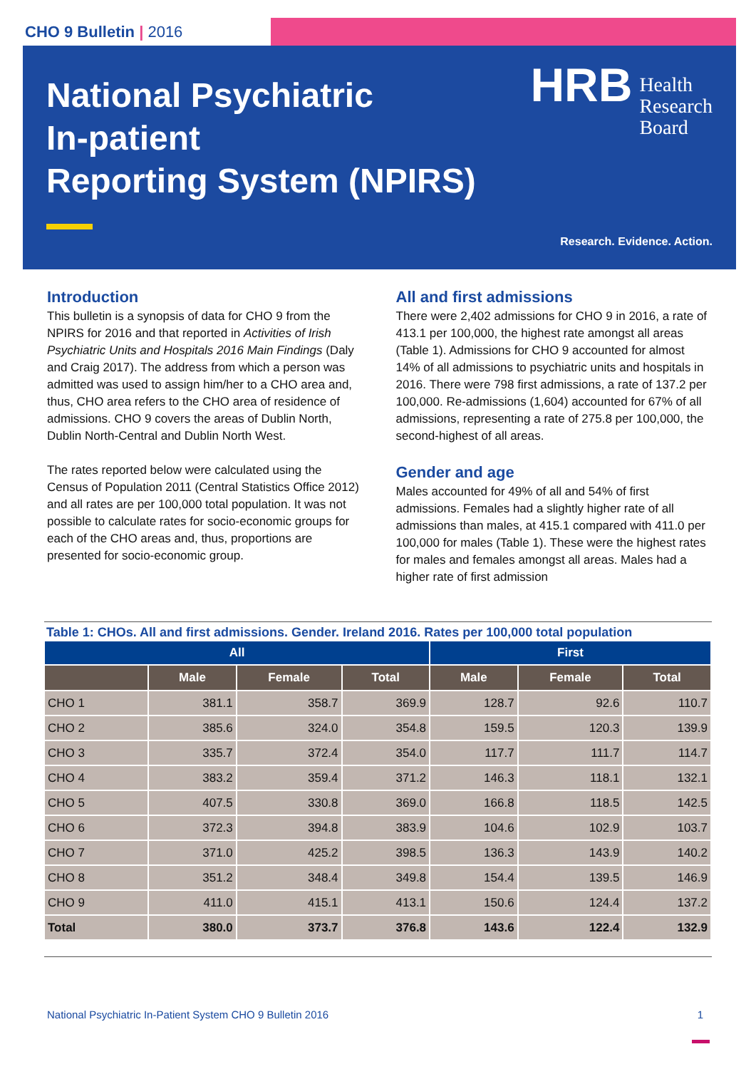CHO 9 Bulletin | 2016
National Psychiatric
In-patient
Reporting System (NPIRS)
HRB Health
Research
Board
Research. Evidence. Action.
Introduction
This bulletin is a synopsis of data for CHO 9 from the NPIRS for 2016 and that reported in Activities of Irish Psychiatric Units and Hospitals 2016 Main Findings (Daly and Craig 2017). The address from which a person was admitted was used to assign him/her to a CHO area and, thus, CHO area refers to the CHO area of residence of admissions. CHO 9 covers the areas of Dublin North, Dublin North-Central and Dublin North West.
The rates reported below were calculated using the Census of Population 2011 (Central Statistics Office 2012) and all rates are per 100,000 total population. It was not possible to calculate rates for socio-economic groups for each of the CHO areas and, thus, proportions are presented for socio-economic group.
All and first admissions
There were 2,402 admissions for CHO 9 in 2016, a rate of 413.1 per 100,000, the highest rate amongst all areas (Table 1). Admissions for CHO 9 accounted for almost 14% of all admissions to psychiatric units and hospitals in 2016. There were 798 first admissions, a rate of 137.2 per 100,000. Re-admissions (1,604) accounted for 67% of all admissions, representing a rate of 275.8 per 100,000, the second-highest of all areas.
Gender and age
Males accounted for 49% of all and 54% of first admissions. Females had a slightly higher rate of all admissions than males, at 415.1 compared with 411.0 per 100,000 for males (Table 1). These were the highest rates for males and females amongst all areas. Males had a higher rate of first admission
Table 1: CHOs. All and first admissions. Gender. Ireland 2016. Rates per 100,000 total population
| All | | | | First | | |
| --- | --- | --- | --- | --- | --- | --- |
| | Male | Female | Total | Male | Female | Total |
| CHO 1 | 381.1 | 358.7 | 369.9 | 128.7 | 92.6 | 110.7 |
| CHO 2 | 385.6 | 324.0 | 354.8 | 159.5 | 120.3 | 139.9 |
| CHO 3 | 335.7 | 372.4 | 354.0 | 117.7 | 111.7 | 114.7 |
| CHO 4 | 383.2 | 359.4 | 371.2 | 146.3 | 118.1 | 132.1 |
| CHO 5 | 407.5 | 330.8 | 369.0 | 166.8 | 118.5 | 142.5 |
| CHO 6 | 372.3 | 394.8 | 383.9 | 104.6 | 102.9 | 103.7 |
| CHO 7 | 371.0 | 425.2 | 398.5 | 136.3 | 143.9 | 140.2 |
| CHO 8 | 351.2 | 348.4 | 349.8 | 154.4 | 139.5 | 146.9 |
| CHO 9 | 411.0 | 415.1 | 413.1 | 150.6 | 124.4 | 137.2 |
| Total | 380.0 | 373.7 | 376.8 | 143.6 | 122.4 | 132.9 |
National Psychiatric In-Patient System CHO 9 Bulletin 2016 1